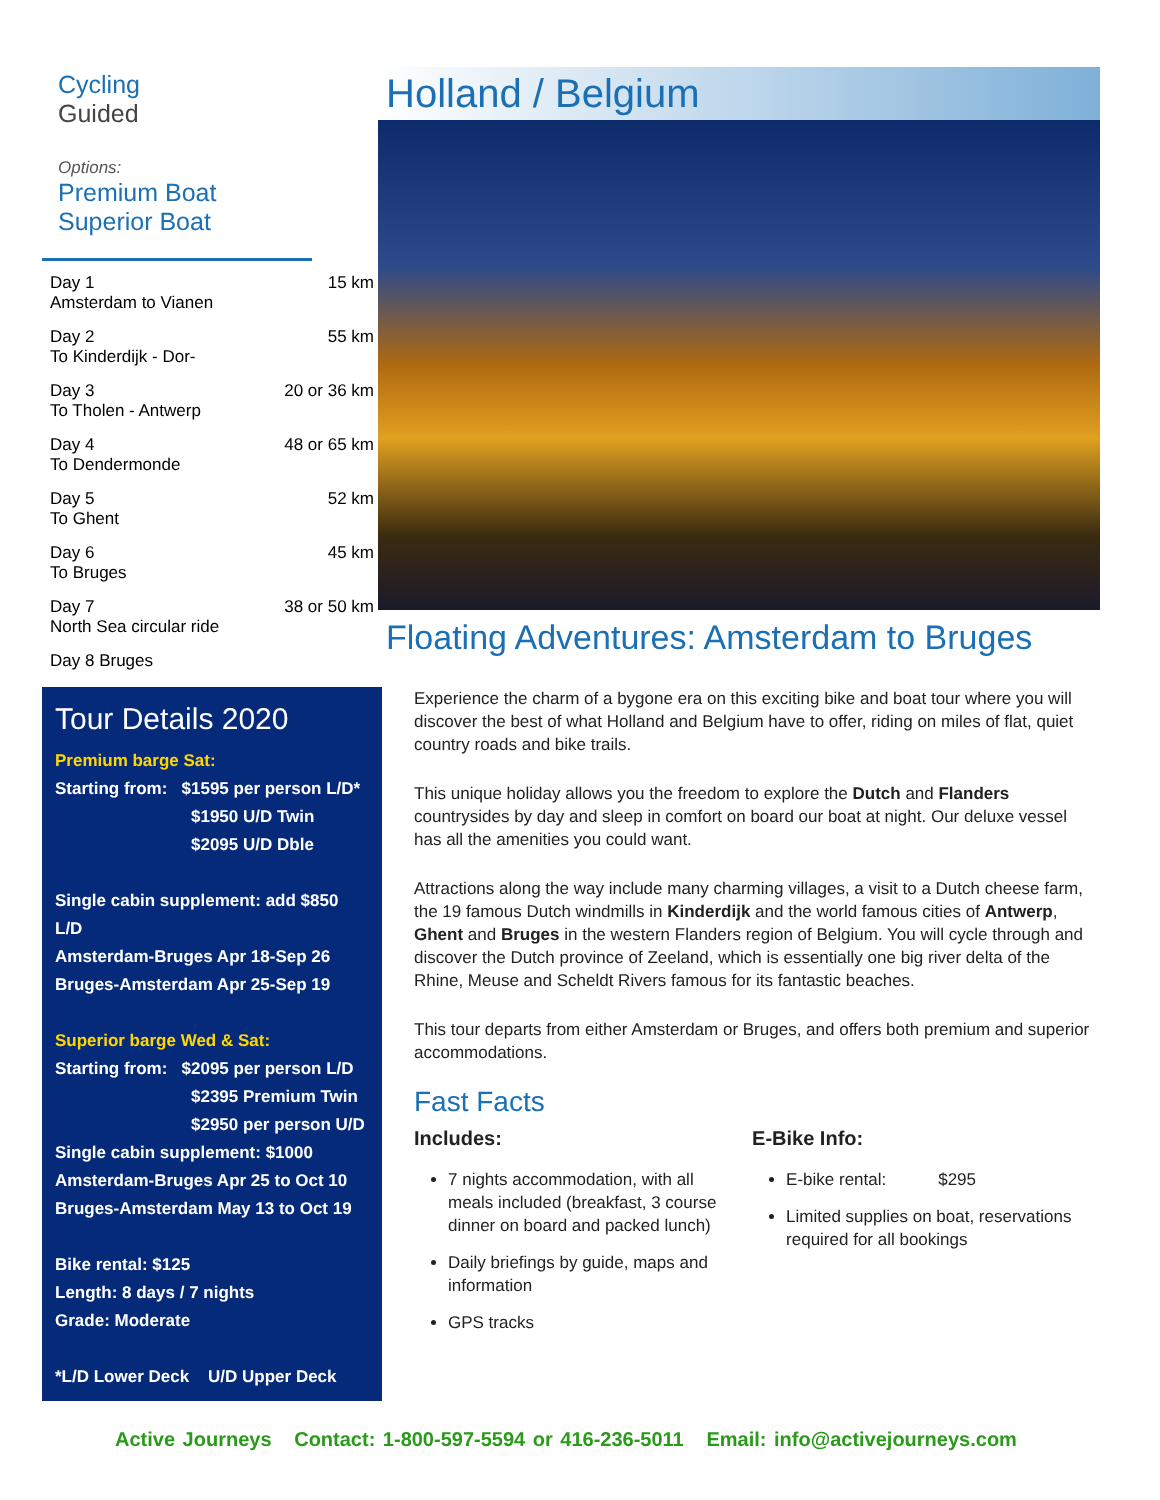Cycling
Guided
Options:
Premium Boat
Superior Boat
Day 1
Amsterdam to Vianen 15 km
Day 2
To Kinderdijk - Dor- 55 km
Day 3
To Tholen - Antwerp 20 or 36 km
Day 4
To Dendermonde 48 or 65 km
Day 5
To Ghent 52 km
Day 6
To Bruges 45 km
Day 7
North Sea circular ride 38 or 50 km
Day 8 Bruges
Tour Details 2020
Premium barge Sat:
Starting from: $1595 per person L/D*
$1950 U/D Twin
$2095 U/D Dble
Single cabin supplement: add $850 L/D
Amsterdam-Bruges Apr 18-Sep 26
Bruges-Amsterdam Apr 25-Sep 19
Superior barge Wed & Sat:
Starting from: $2095 per person L/D
$2395 Premium Twin
$2950 per person U/D
Single cabin supplement: $1000
Amsterdam-Bruges Apr 25 to Oct 10
Bruges-Amsterdam May 13 to Oct 19
Bike rental: $125
Length: 8 days / 7 nights
Grade: Moderate
*L/D Lower Deck U/D Upper Deck
Holland / Belgium
Floating Adventures: Amsterdam to Bruges
Experience the charm of a bygone era on this exciting bike and boat tour where you will discover the best of what Holland and Belgium have to offer, riding on miles of flat, quiet country roads and bike trails.
This unique holiday allows you the freedom to explore the Dutch and Flanders countrysides by day and sleep in comfort on board our boat at night. Our deluxe vessel has all the amenities you could want.
Attractions along the way include many charming villages, a visit to a Dutch cheese farm, the 19 famous Dutch windmills in Kinderdijk and the world famous cities of Antwerp, Ghent and Bruges in the western Flanders region of Belgium. You will cycle through and discover the Dutch province of Zeeland, which is essentially one big river delta of the Rhine, Meuse and Scheldt Rivers famous for its fantastic beaches.
This tour departs from either Amsterdam or Bruges, and offers both premium and superior accommodations.
Fast Facts
Includes:
7 nights accommodation, with all meals included (breakfast, 3 course dinner on board and packed lunch)
Daily briefings by guide, maps and information
GPS tracks
E-Bike Info:
E-bike rental: $295
Limited supplies on boat, reservations required for all bookings
Active Journeys Contact: 1-800-597-5594 or 416-236-5011 Email: info@activejourneys.com